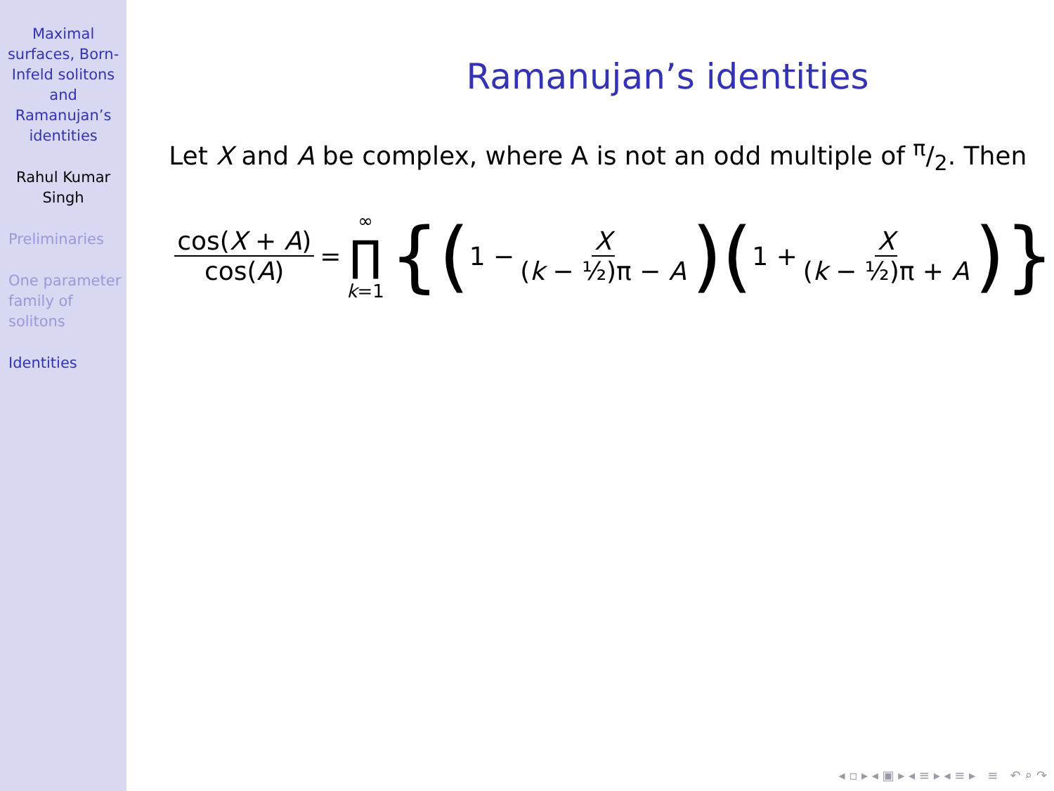Maximal surfaces, Born-Infeld solitons and Ramanujan’s identities
Rahul Kumar Singh
Preliminaries
One parameter family of solitons
Identities
Ramanujan’s identities
Let X and A be complex, where A is not an odd multiple of π/2. Then
cos(X + A) cos(A) = ∞ ∏ k=1 {(1 − X (k − ½)π − A)(1 + X (k − ½)π + A)}
◂ ▫ ▸ ◂ ▣ ▸ ◂ ≡ ▸ ◂ ≡ ▸ ≡ ↶ ⌕ ↷